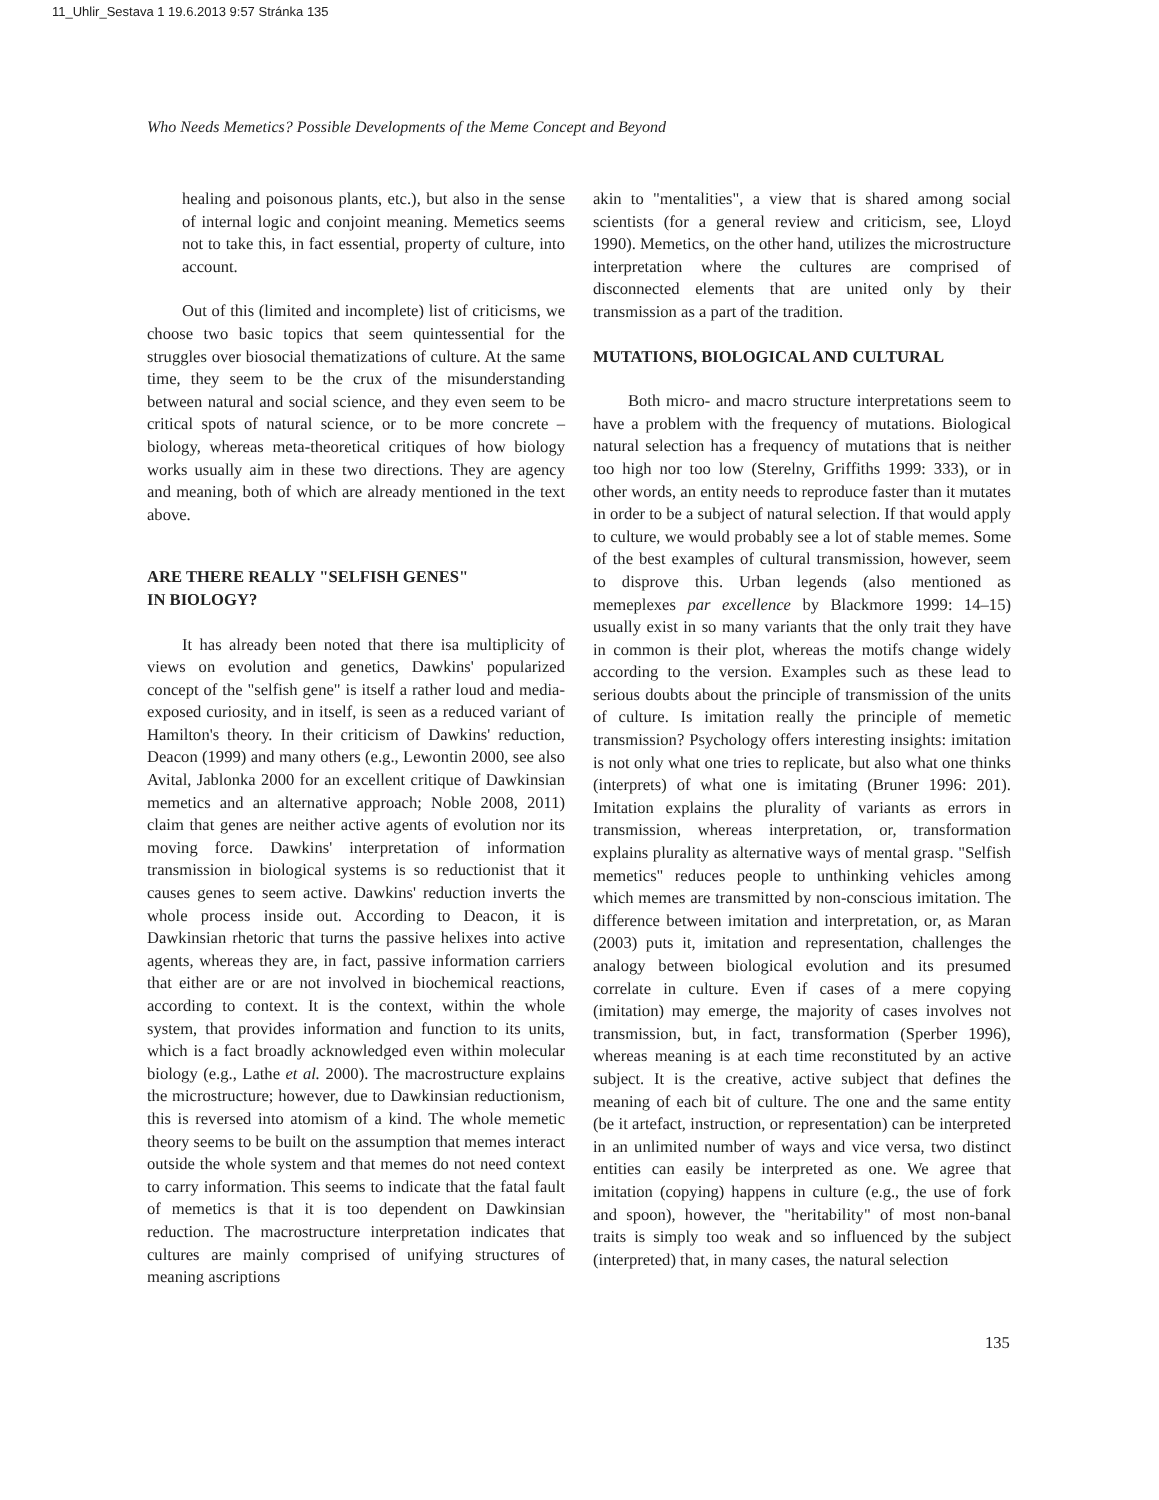11_Uhlir_Sestava 1 19.6.2013 9:57 Stránka 135
Who Needs Memetics? Possible Developments of the Meme Concept and Beyond
healing and poisonous plants, etc.), but also in the sense of internal logic and conjoint meaning. Memetics seems not to take this, in fact essential, property of culture, into account.
Out of this (limited and incomplete) list of criticisms, we choose two basic topics that seem quintessential for the struggles over biosocial thematizations of culture. At the same time, they seem to be the crux of the misunderstanding between natural and social science, and they even seem to be critical spots of natural science, or to be more concrete – biology, whereas meta-theoretical critiques of how biology works usually aim in these two directions. They are agency and meaning, both of which are already mentioned in the text above.
ARE THERE REALLY "SELFISH GENES"
IN BIOLOGY?
It has already been noted that there isa multiplicity of views on evolution and genetics, Dawkins' popularized concept of the "selfish gene" is itself a rather loud and media-exposed curiosity, and in itself, is seen as a reduced variant of Hamilton's theory. In their criticism of Dawkins' reduction, Deacon (1999) and many others (e.g., Lewontin 2000, see also Avital, Jablonka 2000 for an excellent critique of Dawkinsian memetics and an alternative approach; Noble 2008, 2011) claim that genes are neither active agents of evolution nor its moving force. Dawkins' interpretation of information transmission in biological systems is so reductionist that it causes genes to seem active. Dawkins' reduction inverts the whole process inside out. According to Deacon, it is Dawkinsian rhetoric that turns the passive helixes into active agents, whereas they are, in fact, passive information carriers that either are or are not involved in biochemical reactions, according to context. It is the context, within the whole system, that provides information and function to its units, which is a fact broadly acknowledged even within molecular biology (e.g., Lathe et al. 2000). The macrostructure explains the microstructure; however, due to Dawkinsian reductionism, this is reversed into atomism of a kind. The whole memetic theory seems to be built on the assumption that memes interact outside the whole system and that memes do not need context to carry information. This seems to indicate that the fatal fault of memetics is that it is too dependent on Dawkinsian reduction. The macrostructure interpretation indicates that cultures are mainly comprised of unifying structures of meaning ascriptions
akin to "mentalities", a view that is shared among social scientists (for a general review and criticism, see, Lloyd 1990). Memetics, on the other hand, utilizes the microstructure interpretation where the cultures are comprised of disconnected elements that are united only by their transmission as a part of the tradition.
MUTATIONS, BIOLOGICAL AND CULTURAL
Both micro- and macro structure interpretations seem to have a problem with the frequency of mutations. Biological natural selection has a frequency of mutations that is neither too high nor too low (Sterelny, Griffiths 1999: 333), or in other words, an entity needs to reproduce faster than it mutates in order to be a subject of natural selection. If that would apply to culture, we would probably see a lot of stable memes. Some of the best examples of cultural transmission, however, seem to disprove this. Urban legends (also mentioned as memeplexes par excellence by Blackmore 1999: 14–15) usually exist in so many variants that the only trait they have in common is their plot, whereas the motifs change widely according to the version. Examples such as these lead to serious doubts about the principle of transmission of the units of culture. Is imitation really the principle of memetic transmission? Psychology offers interesting insights: imitation is not only what one tries to replicate, but also what one thinks (interprets) of what one is imitating (Bruner 1996: 201). Imitation explains the plurality of variants as errors in transmission, whereas interpretation, or, transformation explains plurality as alternative ways of mental grasp. "Selfish memetics" reduces people to unthinking vehicles among which memes are transmitted by non-conscious imitation. The difference between imitation and interpretation, or, as Maran (2003) puts it, imitation and representation, challenges the analogy between biological evolution and its presumed correlate in culture. Even if cases of a mere copying (imitation) may emerge, the majority of cases involves not transmission, but, in fact, transformation (Sperber 1996), whereas meaning is at each time reconstituted by an active subject. It is the creative, active subject that defines the meaning of each bit of culture. The one and the same entity (be it artefact, instruction, or representation) can be interpreted in an unlimited number of ways and vice versa, two distinct entities can easily be interpreted as one. We agree that imitation (copying) happens in culture (e.g., the use of fork and spoon), however, the "heritability" of most non-banal traits is simply too weak and so influenced by the subject (interpreted) that, in many cases, the natural selection
135